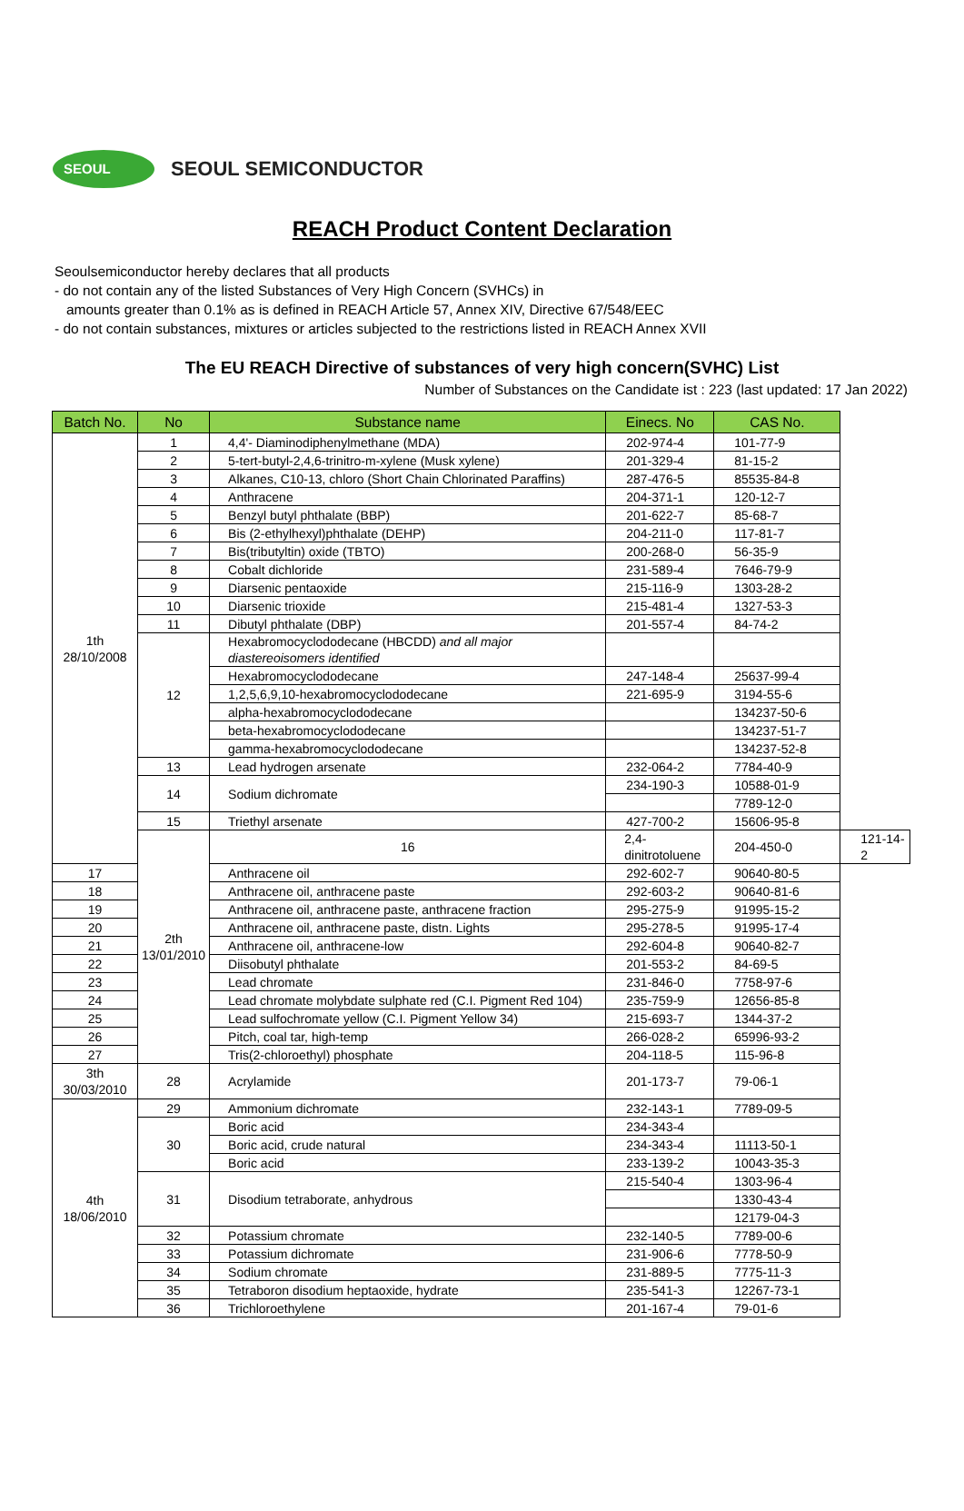SEOUL
SEOUL SEMICONDUCTOR
REACH Product Content Declaration
Seoulsemiconductor hereby declares that all products
- do not contain any of the listed Substances of Very High Concern (SVHCs) in
amounts greater than 0.1% as is defined in REACH Article 57, Annex XIV, Directive 67/548/EEC
- do not contain substances, mixtures or articles subjected to the restrictions listed in REACH Annex XVII
The EU REACH Directive of substances of very high concern(SVHC) List
Number of Substances on the Candidate ist : 223 (last updated: 17 Jan 2022)
| Batch No. | No | Substance name | Einecs. No | CAS No. | |
| --- | --- | --- | --- | --- | --- |
| 1th 28/10/2008 | 1 | 4,4'- Diaminodiphenylmethane (MDA) | 202-974-4 | 101-77-9 | |
| | 2 | 5-tert-butyl-2,4,6-trinitro-m-xylene (Musk xylene) | 201-329-4 | 81-15-2 | |
| | 3 | Alkanes, C10-13, chloro (Short Chain Chlorinated Paraffins) | 287-476-5 | 85535-84-8 | |
| | 4 | Anthracene | 204-371-1 | 120-12-7 | |
| | 5 | Benzyl butyl phthalate (BBP) | 201-622-7 | 85-68-7 | |
| | 6 | Bis (2-ethylhexyl)phthalate (DEHP) | 204-211-0 | 117-81-7 | |
| | 7 | Bis(tributyltin) oxide (TBTO) | 200-268-0 | 56-35-9 | |
| | 8 | Cobalt dichloride | 231-589-4 | 7646-79-9 | |
| | 9 | Diarsenic pentaoxide | 215-116-9 | 1303-28-2 | |
| | 10 | Diarsenic trioxide | 215-481-4 | 1327-53-3 | |
| | 11 | Dibutyl phthalate (DBP) | 201-557-4 | 84-74-2 | |
| | 12 | Hexabromocyclododecane (HBCDD) and all major diastereoisomers identified | | | |
| | | Hexabromocyclododecane | 247-148-4 | 25637-99-4 | |
| | | 1,2,5,6,9,10-hexabromocyclododecane | 221-695-9 | 3194-55-6 | |
| | | alpha-hexabromocyclododecane | | 134237-50-6 | |
| | | beta-hexabromocyclododecane | | 134237-51-7 | |
| | | gamma-hexabromocyclododecane | | 134237-52-8 | |
| | 13 | Lead hydrogen arsenate | 232-064-2 | 7784-40-9 | |
| | 14 | Sodium dichromate | 234-190-3 | 10588-01-9 | |
| | | | | 7789-12-0 | |
| | 15 | Triethyl arsenate | 427-700-2 | 15606-95-8 | |
| | 2th 13/01/2010 | 16 | 2,4-dinitrotoluene | 204-450-0 | 121-14-2 |
| 17 | | Anthracene oil | 292-602-7 | 90640-80-5 | |
| 18 | | Anthracene oil, anthracene paste | 292-603-2 | 90640-81-6 | |
| 19 | | Anthracene oil, anthracene paste, anthracene fraction | 295-275-9 | 91995-15-2 | |
| 20 | | Anthracene oil, anthracene paste, distn. Lights | 295-278-5 | 91995-17-4 | |
| 21 | | Anthracene oil, anthracene-low | 292-604-8 | 90640-82-7 | |
| 22 | | Diisobutyl phthalate | 201-553-2 | 84-69-5 | |
| 23 | | Lead chromate | 231-846-0 | 7758-97-6 | |
| 24 | | Lead chromate molybdate sulphate red (C.I. Pigment Red 104) | 235-759-9 | 12656-85-8 | |
| 25 | | Lead sulfochromate yellow (C.I. Pigment Yellow 34) | 215-693-7 | 1344-37-2 | |
| 26 | | Pitch, coal tar, high-temp | 266-028-2 | 65996-93-2 | |
| 27 | | Tris(2-chloroethyl) phosphate | 204-118-5 | 115-96-8 | |
| 3th 30/03/2010 | 28 | Acrylamide | 201-173-7 | 79-06-1 | |
| 4th 18/06/2010 | 29 | Ammonium dichromate | 232-143-1 | 7789-09-5 | |
| | 30 | Boric acid | 234-343-4 | | |
| | | Boric acid, crude natural | 234-343-4 | 11113-50-1 | |
| | | Boric acid | 233-139-2 | 10043-35-3 | |
| | 31 | Disodium tetraborate, anhydrous | 215-540-4 | 1303-96-4 | |
| | | | | 1330-43-4 | |
| | | | | 12179-04-3 | |
| | 32 | Potassium chromate | 232-140-5 | 7789-00-6 | |
| | 33 | Potassium dichromate | 231-906-6 | 7778-50-9 | |
| | 34 | Sodium chromate | 231-889-5 | 7775-11-3 | |
| | 35 | Tetraboron disodium heptaoxide, hydrate | 235-541-3 | 12267-73-1 | |
| | 36 | Trichloroethylene | 201-167-4 | 79-01-6 | |